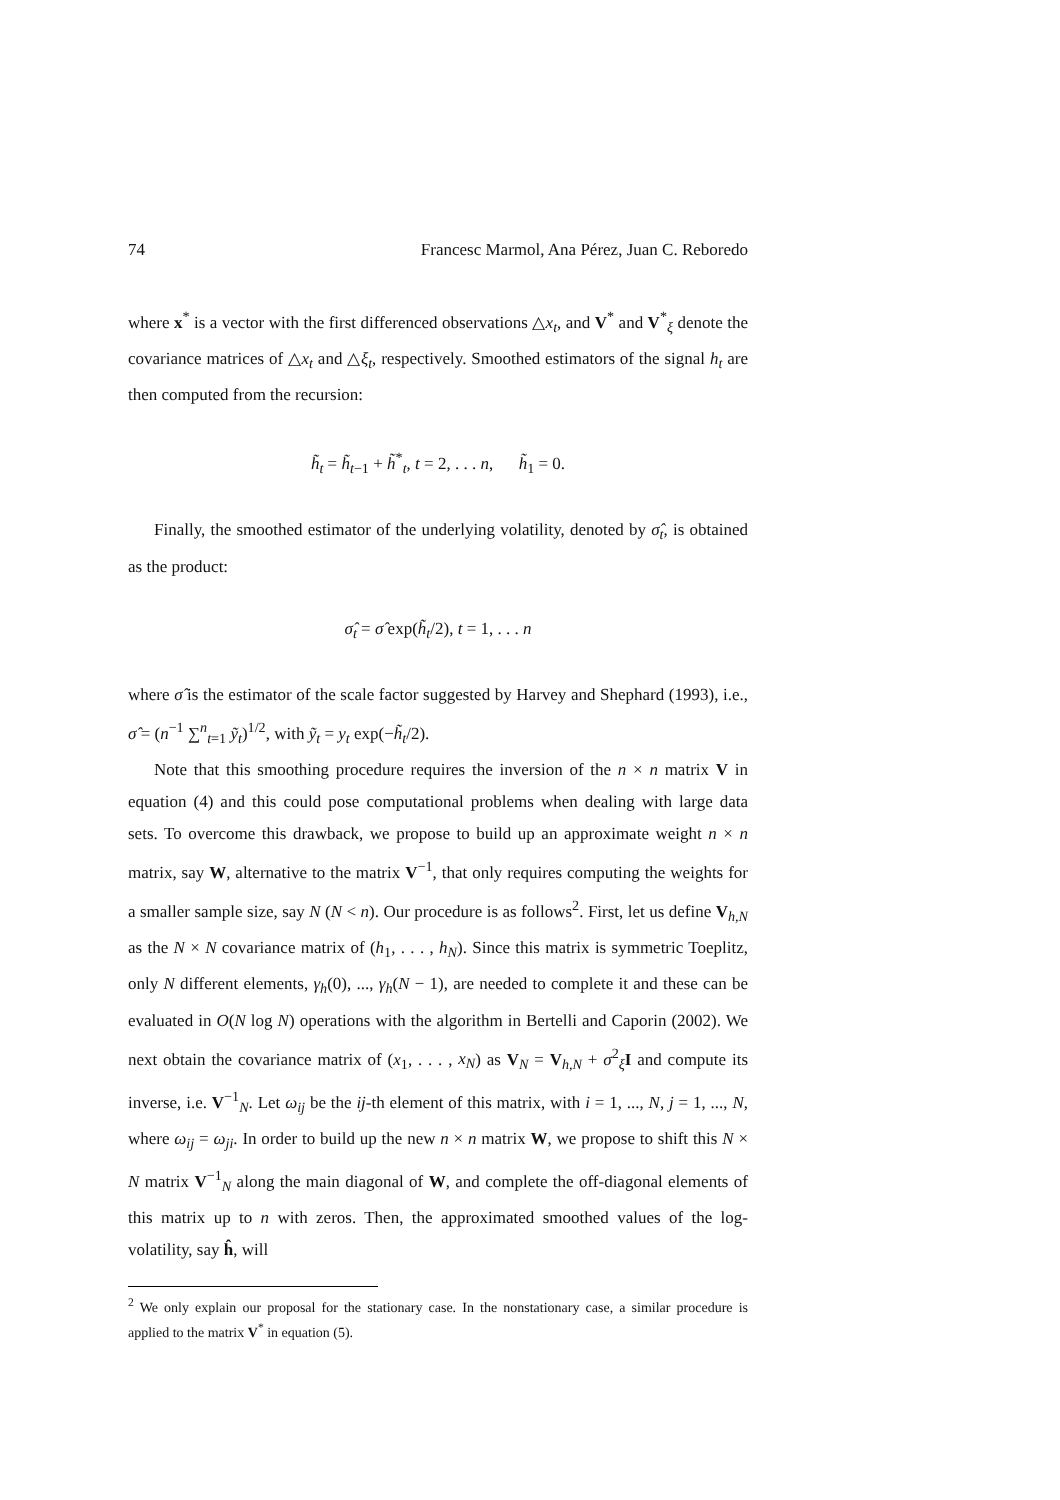74 Francesc Marmol, Ana Pérez, Juan C. Reboredo
where x<sup>*</sup> is a vector with the first differenced observations △x<sub>t</sub>, and V<sup>*</sup> and V<sup>*</sup><sub>ξ</sub> denote the covariance matrices of △x<sub>t</sub> and △ξ<sub>t</sub>, respectively. Smoothed estimators of the signal h<sub>t</sub> are then computed from the recursion:
h̃<sub>t</sub> = h̃<sub>t</sub><sub>−1</sub> + h̃<sup>*</sup><sub>t</sub>, t = 2, . . . n, h̃<sub>1</sub> = 0.
Finally, the smoothed estimator of the underlying volatility, denoted by σ̂<sub>t</sub>, is obtained as the product:
σ̂<sub>t</sub> = σ̂ exp(h̃<sub>t</sub>/2), t = 1, . . . n
where σ̂ is the estimator of the scale factor suggested by Harvey and Shephard (1993), i.e., σ̂ = (n<sup>−1</sup> ∑<sup>n</sup><sub>t=1</sub> ỹ<sub>t</sub>)<sup>1/2</sup>, with ỹ<sub>t</sub> = y<sub>t</sub> exp(−h̃<sub>t</sub>/2).
Note that this smoothing procedure requires the inversion of the n × n matrix V in equation (4) and this could pose computational problems when dealing with large data sets. To overcome this drawback, we propose to build up an approximate weight n × n matrix, say W, alternative to the matrix V<sup>−1</sup>, that only requires computing the weights for a smaller sample size, say N (N < n). Our procedure is as follows<sup>2</sup>. First, let us define V<sub>h,N</sub> as the N × N covariance matrix of (h<sub>1</sub>, . . . , h<sub>N</sub>). Since this matrix is symmetric Toeplitz, only N different elements, γ<sub>h</sub>(0), ..., γ<sub>h</sub>(N − 1), are needed to complete it and these can be evaluated in O(N log N) operations with the algorithm in Bertelli and Caporin (2002). We next obtain the covariance matrix of (x<sub>1</sub>, . . . , x<sub>N</sub>) as V<sub>N</sub> = V<sub>h,N</sub> + σ<sup>2</sup><sub>ξ</sub>I and compute its inverse, i.e. V<sup>−1</sup><sub>N</sub>. Let ω<sub>ij</sub> be the ij-th element of this matrix, with i = 1, ..., N, j = 1, ..., N, where ω<sub>ij</sub> = ω<sub>ji</sub>. In order to build up the new n × n matrix W, we propose to shift this N × N matrix V<sup>−1</sup><sub>N</sub> along the main diagonal of W, and complete the off-diagonal elements of this matrix up to n with zeros. Then, the approximated smoothed values of the log-volatility, say ĥ, will
<sup>2</sup> We only explain our proposal for the stationary case. In the nonstationary case, a similar procedure is applied to the matrix V<sup>*</sup> in equation (5).